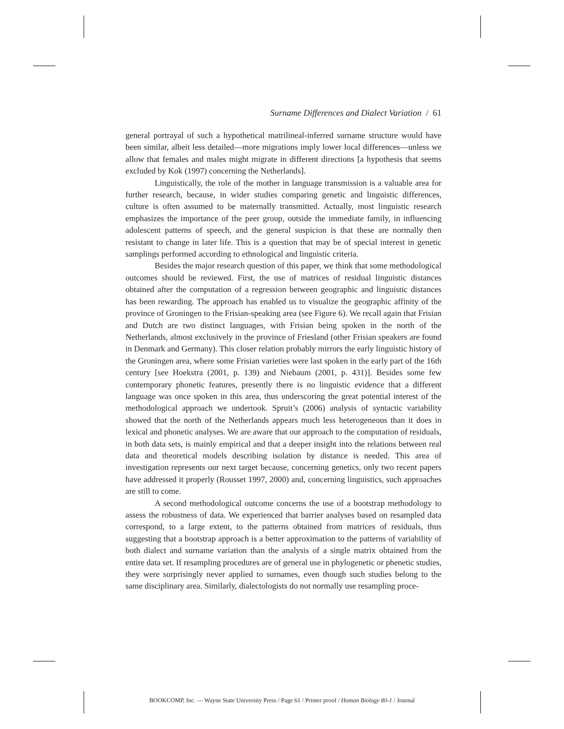Surname Differences and Dialect Variation / 61
general portrayal of such a hypothetical matrilineal-inferred surname structure would have been similar, albeit less detailed—more migrations imply lower local differences—unless we allow that females and males might migrate in different directions [a hypothesis that seems excluded by Kok (1997) concerning the Netherlands].
Linguistically, the role of the mother in language transmission is a valuable area for further research, because, in wider studies comparing genetic and linguistic differences, culture is often assumed to be maternally transmitted. Actually, most linguistic research emphasizes the importance of the peer group, outside the immediate family, in influencing adolescent patterns of speech, and the general suspicion is that these are normally then resistant to change in later life. This is a question that may be of special interest in genetic samplings performed according to ethnological and linguistic criteria.
Besides the major research question of this paper, we think that some methodological outcomes should be reviewed. First, the use of matrices of residual linguistic distances obtained after the computation of a regression between geographic and linguistic distances has been rewarding. The approach has enabled us to visualize the geographic affinity of the province of Groningen to the Frisian-speaking area (see Figure 6). We recall again that Frisian and Dutch are two distinct languages, with Frisian being spoken in the north of the Netherlands, almost exclusively in the province of Friesland (other Frisian speakers are found in Denmark and Germany). This closer relation probably mirrors the early linguistic history of the Groningen area, where some Frisian varieties were last spoken in the early part of the 16th century [see Hoekstra (2001, p. 139) and Niebaum (2001, p. 431)]. Besides some few contemporary phonetic features, presently there is no linguistic evidence that a different language was once spoken in this area, thus underscoring the great potential interest of the methodological approach we undertook. Spruit’s (2006) analysis of syntactic variability showed that the north of the Netherlands appears much less heterogeneous than it does in lexical and phonetic analyses. We are aware that our approach to the computation of residuals, in both data sets, is mainly empirical and that a deeper insight into the relations between real data and theoretical models describing isolation by distance is needed. This area of investigation represents our next target because, concerning genetics, only two recent papers have addressed it properly (Rousset 1997, 2000) and, concerning linguistics, such approaches are still to come.
A second methodological outcome concerns the use of a bootstrap methodology to assess the robustness of data. We experienced that barrier analyses based on resampled data correspond, to a large extent, to the patterns obtained from matrices of residuals, thus suggesting that a bootstrap approach is a better approximation to the patterns of variability of both dialect and surname variation than the analysis of a single matrix obtained from the entire data set. If resampling procedures are of general use in phylogenetic or phenetic studies, they were surprisingly never applied to surnames, even though such studies belong to the same disciplinary area. Similarly, dialectologists do not normally use resampling proce-
BOOKCOMP, Inc. — Wayne State University Press / Page 61 / Printer proof / Human Biology 80-1 / Journal